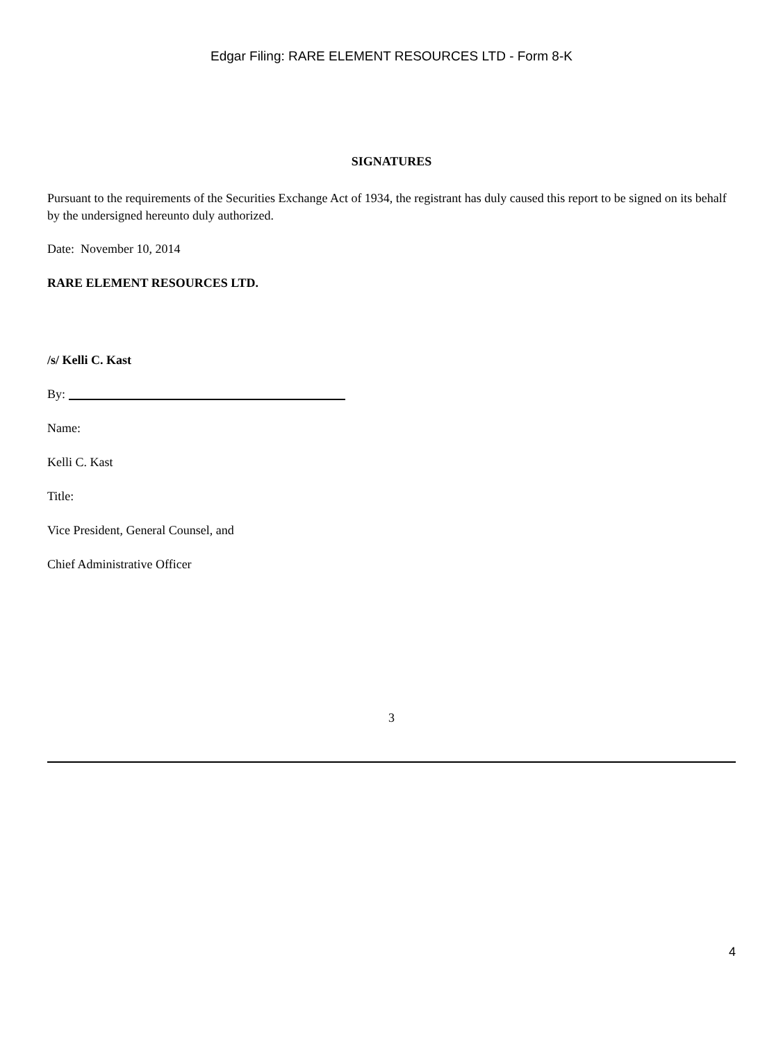Edgar Filing: RARE ELEMENT RESOURCES LTD - Form 8-K
SIGNATURES
Pursuant to the requirements of the Securities Exchange Act of 1934, the registrant has duly caused this report to be signed on its behalf by the undersigned hereunto duly authorized.
Date: November 10, 2014
RARE ELEMENT RESOURCES LTD.
/s/ Kelli C. Kast
By:
Name:
Kelli C. Kast
Title:
Vice President, General Counsel, and
Chief Administrative Officer
3
4